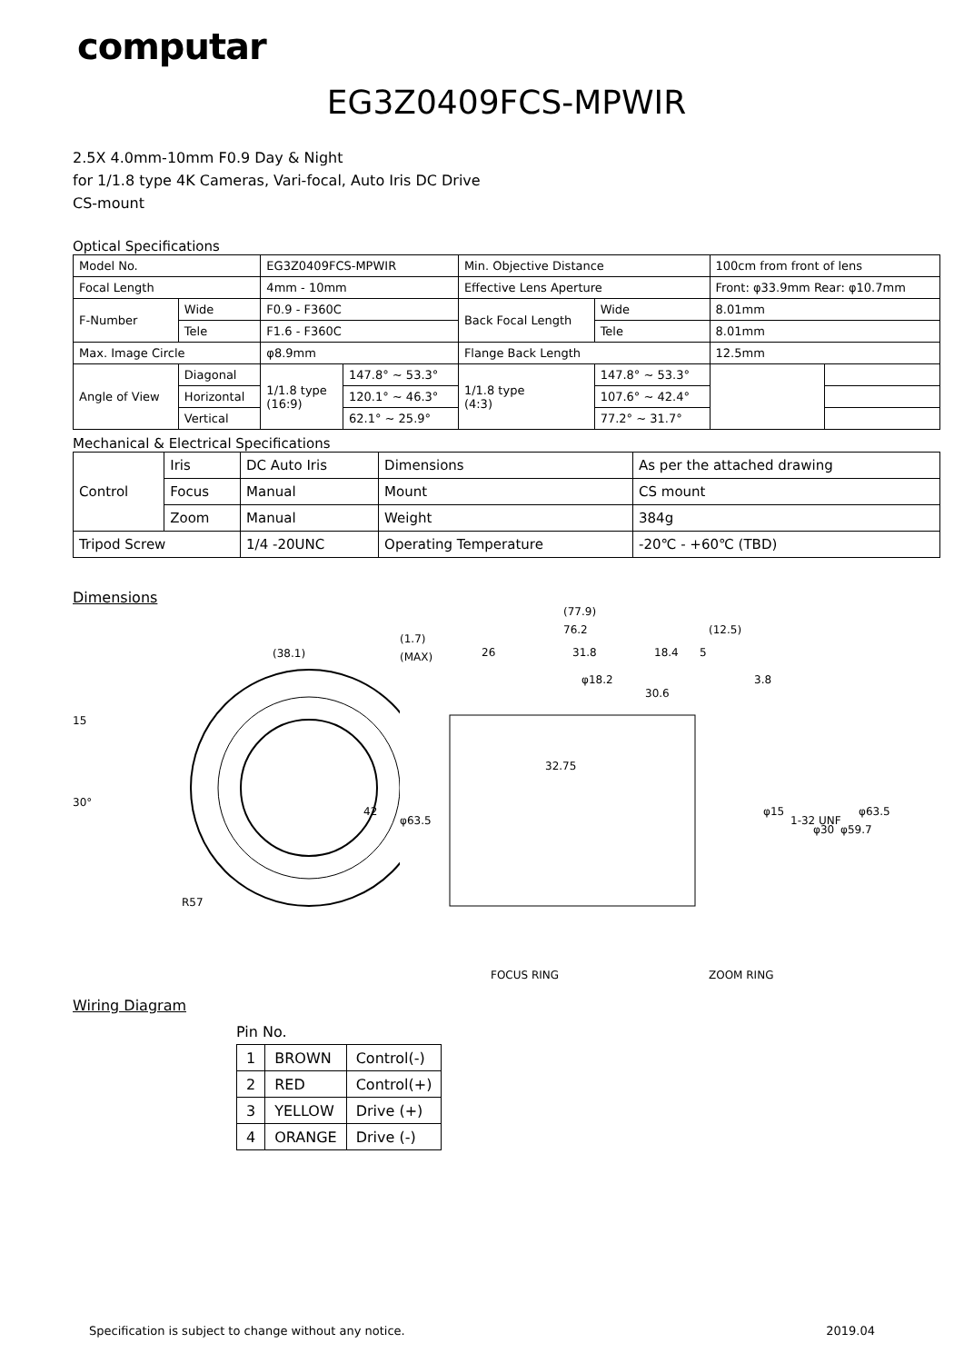computar
EG3Z0409FCS-MPWIR
2.5X 4.0mm-10mm F0.9 Day & Night
for 1/1.8 type 4K Cameras, Vari-focal, Auto Iris DC Drive
CS-mount
Optical Specifications
| Model No. | | EG3Z0409FCS-MPWIR | | Min. Objective Distance | | 100cm from front of lens | |
| Focal Length | | 4mm - 10mm | | Effective Lens Aperture | | Front: φ33.9mm Rear: φ10.7mm | |
| F-Number | Wide | F0.9 - F360C | | Back Focal Length | Wide | 8.01mm | |
| | Tele | F1.6 - F360C | | | Tele | 8.01mm | |
| Max. Image Circle | | φ8.9mm | | Flange Back Length | | 12.5mm | |
| Angle of View | Diagonal | 1/1.8 type (16:9) | 147.8° ~ 53.3° | 1/1.8 type (4:3) | 147.8° ~ 53.3° | | |
| | Horizontal | | 120.1° ~ 46.3° | | 107.6° ~ 42.4° | | |
| | Vertical | | 62.1° ~ 25.9° | | 77.2° ~ 31.7° | | |
Mechanical & Electrical Specifications
| Control | Iris | DC Auto Iris | Dimensions | As per the attached drawing |
| | Focus | Manual | Mount | CS mount |
| | Zoom | Manual | Weight | 384g |
| Tripod Screw | | 1/4 -20UNC | Operating Temperature | -20℃ - +60℃ (TBD) |
Dimensions
(38.1)
15
30°
42
R57
(77.9)
76.2
(12.5)
(1.7)
(MAX)
26
31.8
18.4
5
φ18.2
3.8
30.6
32.75
φ63.5
φ15
1-32 UNF
φ30
φ59.7
φ63.5
FOCUS RING
ZOOM RING
Wiring Diagram
Pin No.
| 1 | BROWN | Control(-) |
| 2 | RED | Control(+) |
| 3 | YELLOW | Drive (+) |
| 4 | ORANGE | Drive (-) |
Specification is subject to change without any notice. 2019.04